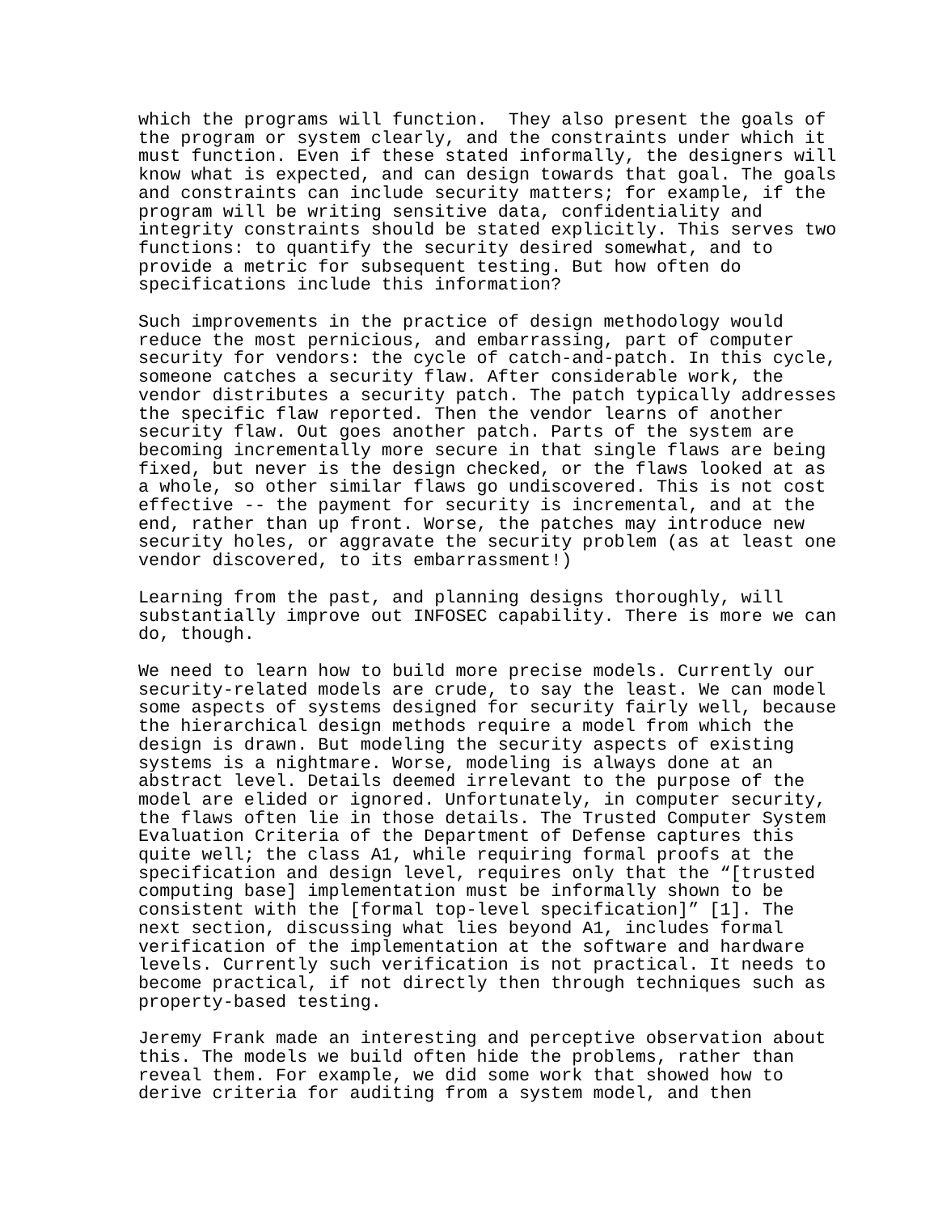which the programs will function.  They also present the goals of
the program or system clearly, and the constraints under which it
must function. Even if these stated informally, the designers will
know what is expected, and can design towards that goal. The goals
and constraints can include security matters; for example, if the
program will be writing sensitive data, confidentiality and
integrity constraints should be stated explicitly. This serves two
functions: to quantify the security desired somewhat, and to
provide a metric for subsequent testing. But how often do
specifications include this information?
Such improvements in the practice of design methodology would
reduce the most pernicious, and embarrassing, part of computer
security for vendors: the cycle of catch-and-patch. In this cycle,
someone catches a security flaw. After considerable work, the
vendor distributes a security patch. The patch typically addresses
the specific flaw reported. Then the vendor learns of another
security flaw. Out goes another patch. Parts of the system are
becoming incrementally more secure in that single flaws are being
fixed, but never is the design checked, or the flaws looked at as
a whole, so other similar flaws go undiscovered. This is not cost
effective -- the payment for security is incremental, and at the
end, rather than up front. Worse, the patches may introduce new
security holes, or aggravate the security problem (as at least one
vendor discovered, to its embarrassment!)
Learning from the past, and planning designs thoroughly, will
substantially improve out INFOSEC capability. There is more we can
do, though.
We need to learn how to build more precise models. Currently our
security-related models are crude, to say the least. We can model
some aspects of systems designed for security fairly well, because
the hierarchical design methods require a model from which the
design is drawn. But modeling the security aspects of existing
systems is a nightmare. Worse, modeling is always done at an
abstract level. Details deemed irrelevant to the purpose of the
model are elided or ignored. Unfortunately, in computer security,
the flaws often lie in those details. The Trusted Computer System
Evaluation Criteria of the Department of Defense captures this
quite well; the class A1, while requiring formal proofs at the
specification and design level, requires only that the “[trusted
computing base] implementation must be informally shown to be
consistent with the [formal top-level specification]” [1]. The
next section, discussing what lies beyond A1, includes formal
verification of the implementation at the software and hardware
levels. Currently such verification is not practical. It needs to
become practical, if not directly then through techniques such as
property-based testing.
Jeremy Frank made an interesting and perceptive observation about
this. The models we build often hide the problems, rather than
reveal them. For example, we did some work that showed how to
derive criteria for auditing from a system model, and then